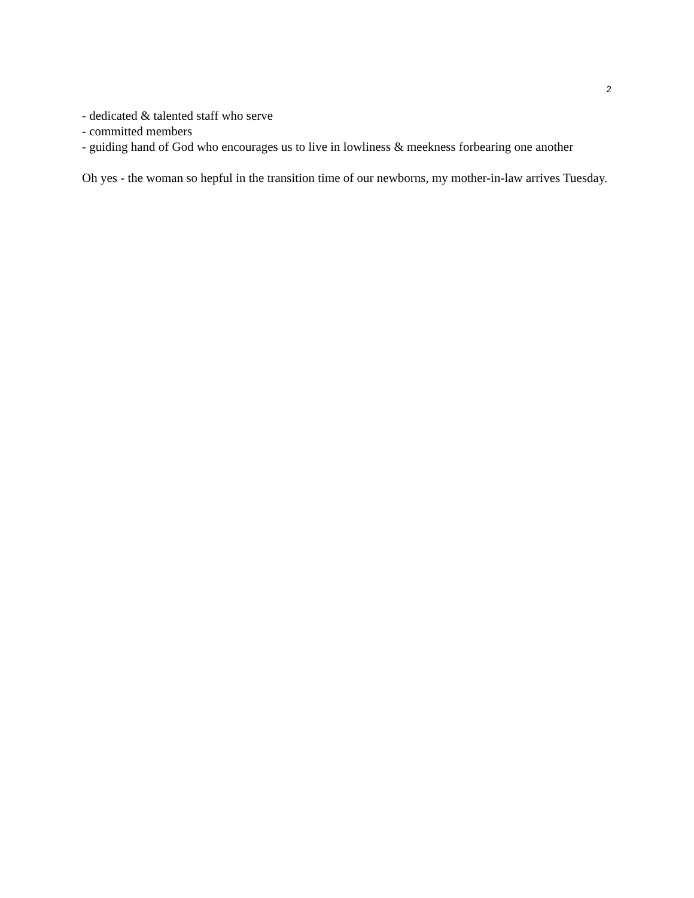2
- dedicated & talented staff who serve
- committed members
- guiding hand of God who encourages us to live in lowliness & meekness forbearing one another
Oh yes - the woman so hepful in the transition time of our newborns, my mother-in-law arrives Tuesday.